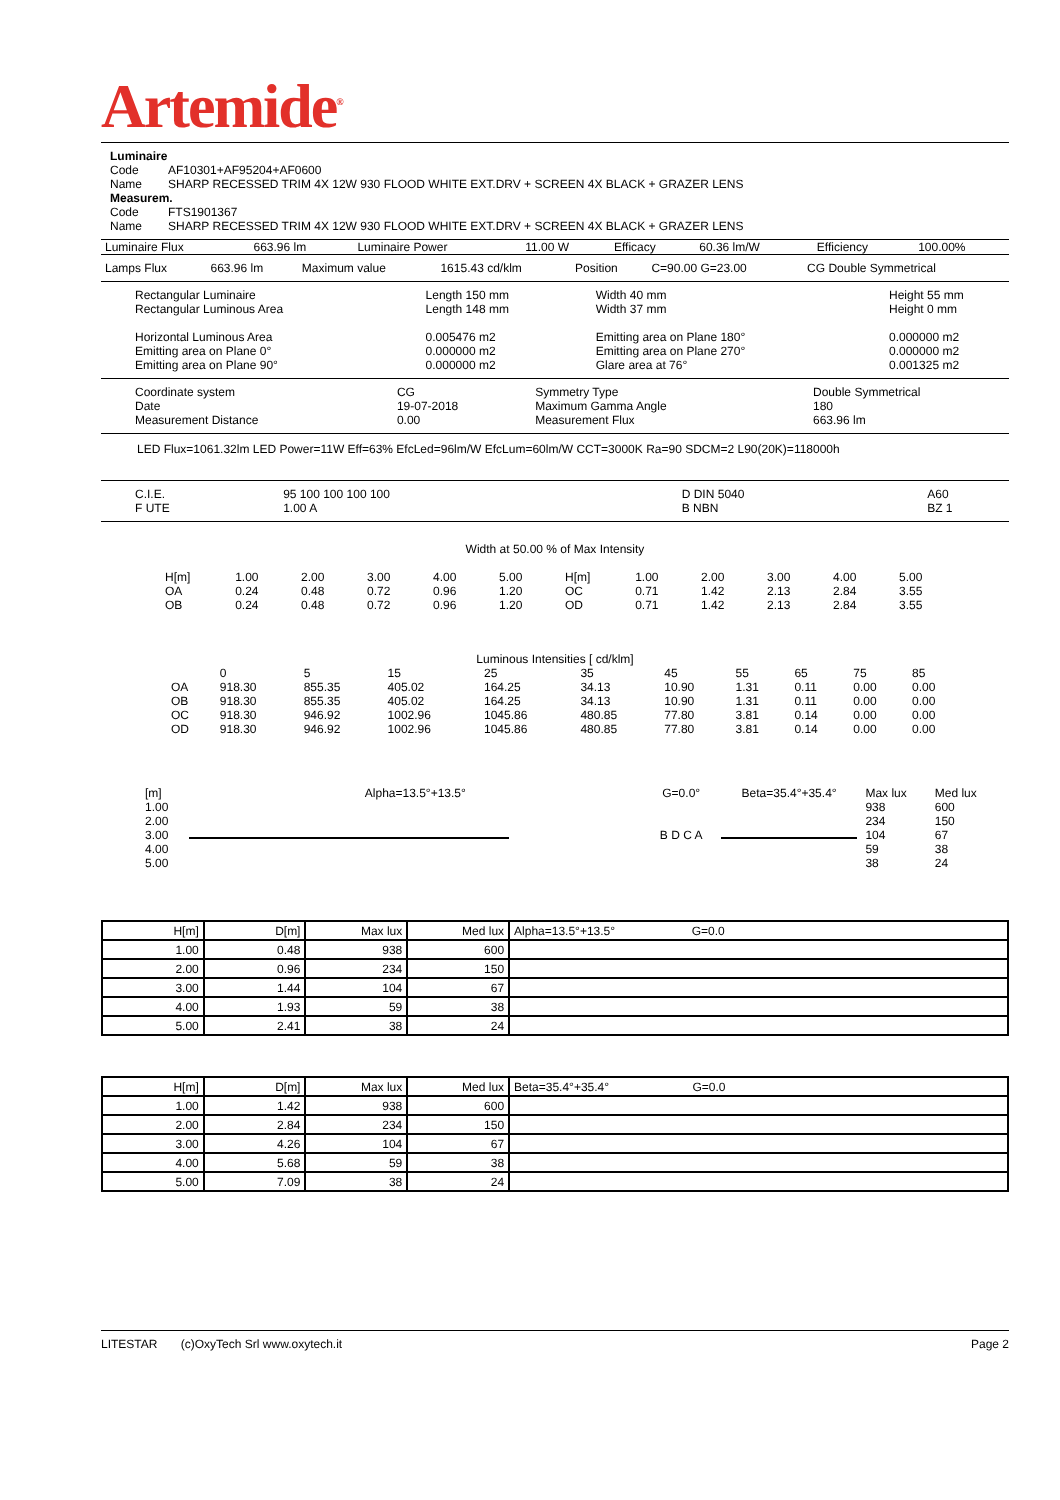Artemide<sup>®</sup>
Luminaire
| Code | AF10301+AF95204+AF0600 |
| Name | SHARP RECESSED TRIM 4X 12W 930 FLOOD WHITE EXT.DRV + SCREEN 4X BLACK + GRAZER LENS |
Measurem.
| Code | FTS1901367 |
| Name | SHARP RECESSED TRIM 4X 12W 930 FLOOD WHITE EXT.DRV + SCREEN 4X BLACK + GRAZER LENS |
| Luminaire Flux | 663.96 lm | Luminaire Power | 11.00 W | Efficacy | 60.36 lm/W | Efficiency | 100.00% |
| Lamps Flux | 663.96 lm | Maximum value | 1615.43 cd/klm | Position | C=90.00 G=23.00 | CG Double Symmetrical |
| Rectangular Luminaire Rectangular Luminous Area | Length 150 mm Length 148 mm | Width 40 mm Width 37 mm | Height 55 mm Height 0 mm |
| Horizontal Luminous Area Emitting area on Plane 0° Emitting area on Plane 90° | 0.005476 m2 0.000000 m2 0.000000 m2 | Emitting area on Plane 180° Emitting area on Plane 270° Glare area at 76° | 0.000000 m2 0.000000 m2 0.001325 m2 |
| Coordinate system Date Measurement Distance | CG 19-07-2018 0.00 | Symmetry Type Maximum Gamma Angle Measurement Flux | Double Symmetrical 180 663.96 lm |
LED Flux=1061.32lm LED Power=11W Eff=63% EfcLed=96lm/W EfcLum=60lm/W CCT=3000K Ra=90 SDCM=2 L90(20K)=118000h
| C.I.E. F UTE | 95 100 100 100 100 1.00 A | D DIN 5040 B NBN | A60 BZ 1 |
Width at 50.00 % of Max Intensity
| H[m] | 1.00 | 2.00 | 3.00 | 4.00 | 5.00 | H[m] | 1.00 | 2.00 | 3.00 | 4.00 | 5.00 |
| OA | 0.24 | 0.48 | 0.72 | 0.96 | 1.20 | OC | 0.71 | 1.42 | 2.13 | 2.84 | 3.55 |
| OB | 0.24 | 0.48 | 0.72 | 0.96 | 1.20 | OD | 0.71 | 1.42 | 2.13 | 2.84 | 3.55 |
Luminous Intensities [ cd/klm]
| | 0 | 5 | 15 | 25 | 35 | 45 | 55 | 65 | 75 | 85 |
| --- | --- | --- | --- | --- | --- | --- | --- | --- | --- | --- |
| OA | 918.30 | 855.35 | 405.02 | 164.25 | 34.13 | 10.90 | 1.31 | 0.11 | 0.00 | 0.00 |
| OB | 918.30 | 855.35 | 405.02 | 164.25 | 34.13 | 10.90 | 1.31 | 0.11 | 0.00 | 0.00 |
| OC | 918.30 | 946.92 | 1002.96 | 1045.86 | 480.85 | 77.80 | 3.81 | 0.14 | 0.00 | 0.00 |
| OD | 918.30 | 946.92 | 1002.96 | 1045.86 | 480.85 | 77.80 | 3.81 | 0.14 | 0.00 | 0.00 |
| [m] | Alpha=13.5°+13.5° | G=0.0° | Beta=35.4°+35.4° | Max lux | Med lux |
| 1.00 2.00 3.00 4.00 5.00 | | B D C A | | 938 234 104 59 38 | 600 150 67 38 24 |
| H[m] | D[m] | Max lux | Med lux | Alpha=13.5°+13.5° G=0.0 |
| 1.00 | 0.48 | 938 | 600 | |
| 2.00 | 0.96 | 234 | 150 | |
| 3.00 | 1.44 | 104 | 67 | |
| 4.00 | 1.93 | 59 | 38 | |
| 5.00 | 2.41 | 38 | 24 | |
| H[m] | D[m] | Max lux | Med lux | Beta=35.4°+35.4° G=0.0 |
| 1.00 | 1.42 | 938 | 600 | |
| 2.00 | 2.84 | 234 | 150 | |
| 3.00 | 4.26 | 104 | 67 | |
| 4.00 | 5.68 | 59 | 38 | |
| 5.00 | 7.09 | 38 | 24 | |
LITESTAR (c)OxyTech Srl www.oxytech.it Page 2